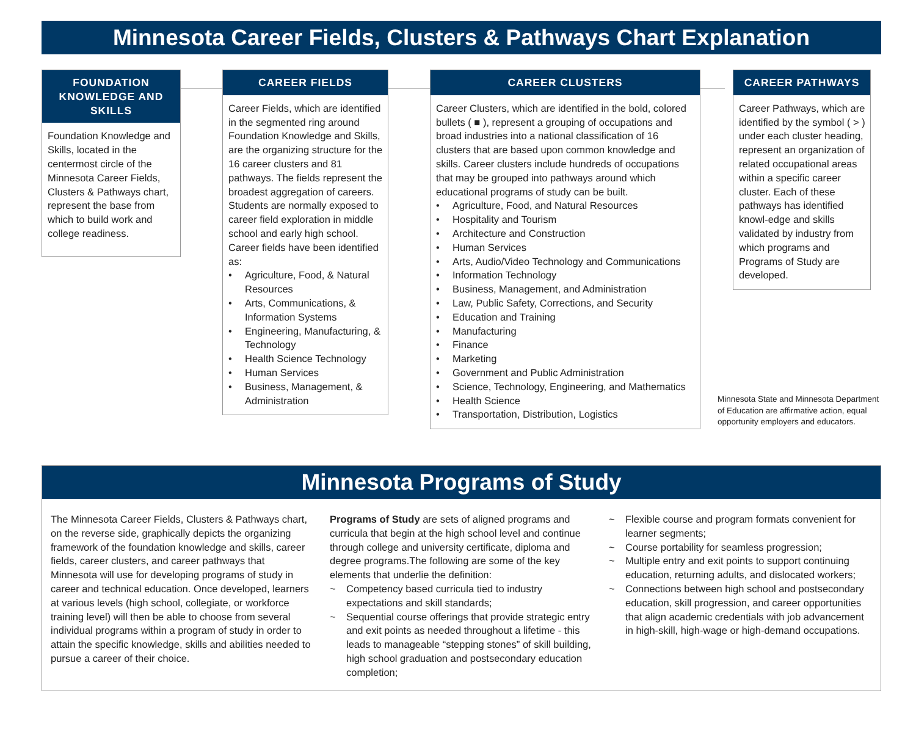Minnesota Career Fields, Clusters & Pathways Chart Explanation
FOUNDATION KNOWLEDGE AND SKILLS
Foundation Knowledge and Skills, located in the centermost circle of the Minnesota Career Fields, Clusters & Pathways chart, represent the base from which to build work and college readiness.
CAREER FIELDS
Career Fields, which are identified in the segmented ring around Foundation Knowledge and Skills, are the organizing structure for the 16 career clusters and 81 pathways. The fields represent the broadest aggregation of careers. Students are normally exposed to career field exploration in middle school and early high school. Career fields have been identified as:
• Agriculture, Food, & Natural Resources
• Arts, Communications, & Information Systems
• Engineering, Manufacturing, & Technology
• Health Science Technology
• Human Services
• Business, Management, & Administration
CAREER CLUSTERS
Career Clusters, which are identified in the bold, colored bullets ( ■ ), represent a grouping of occupations and broad industries into a national classification of 16 clusters that are based upon common knowledge and skills. Career clusters include hundreds of occupations that may be grouped into pathways around which educational programs of study can be built.
• Agriculture, Food, and Natural Resources
• Hospitality and Tourism
• Architecture and Construction
• Human Services
• Arts, Audio/Video Technology and Communications
• Information Technology
• Business, Management, and Administration
• Law, Public Safety, Corrections, and Security
• Education and Training
• Manufacturing
• Finance
• Marketing
• Government and Public Administration
• Science, Technology, Engineering, and Mathematics
• Health Science
• Transportation, Distribution, Logistics
CAREER PATHWAYS
Career Pathways, which are identified by the symbol ( > ) under each cluster heading, represent an organization of related occupational areas within a specific career cluster. Each of these pathways has identified knowl-edge and skills validated by industry from which programs and Programs of Study are developed.
Minnesota State and Minnesota Department of Education are affirmative action, equal opportunity employers and educators.
Minnesota Programs of Study
The Minnesota Career Fields, Clusters & Pathways chart, on the reverse side, graphically depicts the organizing framework of the foundation knowledge and skills, career fields, career clusters, and career pathways that Minnesota will use for developing programs of study in career and technical education. Once developed, learners at various levels (high school, collegiate, or workforce training level) will then be able to choose from several individual programs within a program of study in order to attain the specific knowledge, skills and abilities needed to pursue a career of their choice.
Programs of Study are sets of aligned programs and curricula that begin at the high school level and continue through college and university certificate, diploma and degree programs.The following are some of the key elements that underlie the definition:
~ Competency based curricula tied to industry expectations and skill standards;
~ Sequential course offerings that provide strategic entry and exit points as needed throughout a lifetime - this leads to manageable “stepping stones” of skill building, high school graduation and postsecondary education completion;
~ Flexible course and program formats convenient for learner segments;
~ Course portability for seamless progression;
~ Multiple entry and exit points to support continuing education, returning adults, and dislocated workers;
~ Connections between high school and postsecondary education, skill progression, and career opportunities that align academic credentials with job advancement in high-skill, high-wage or high-demand occupations.